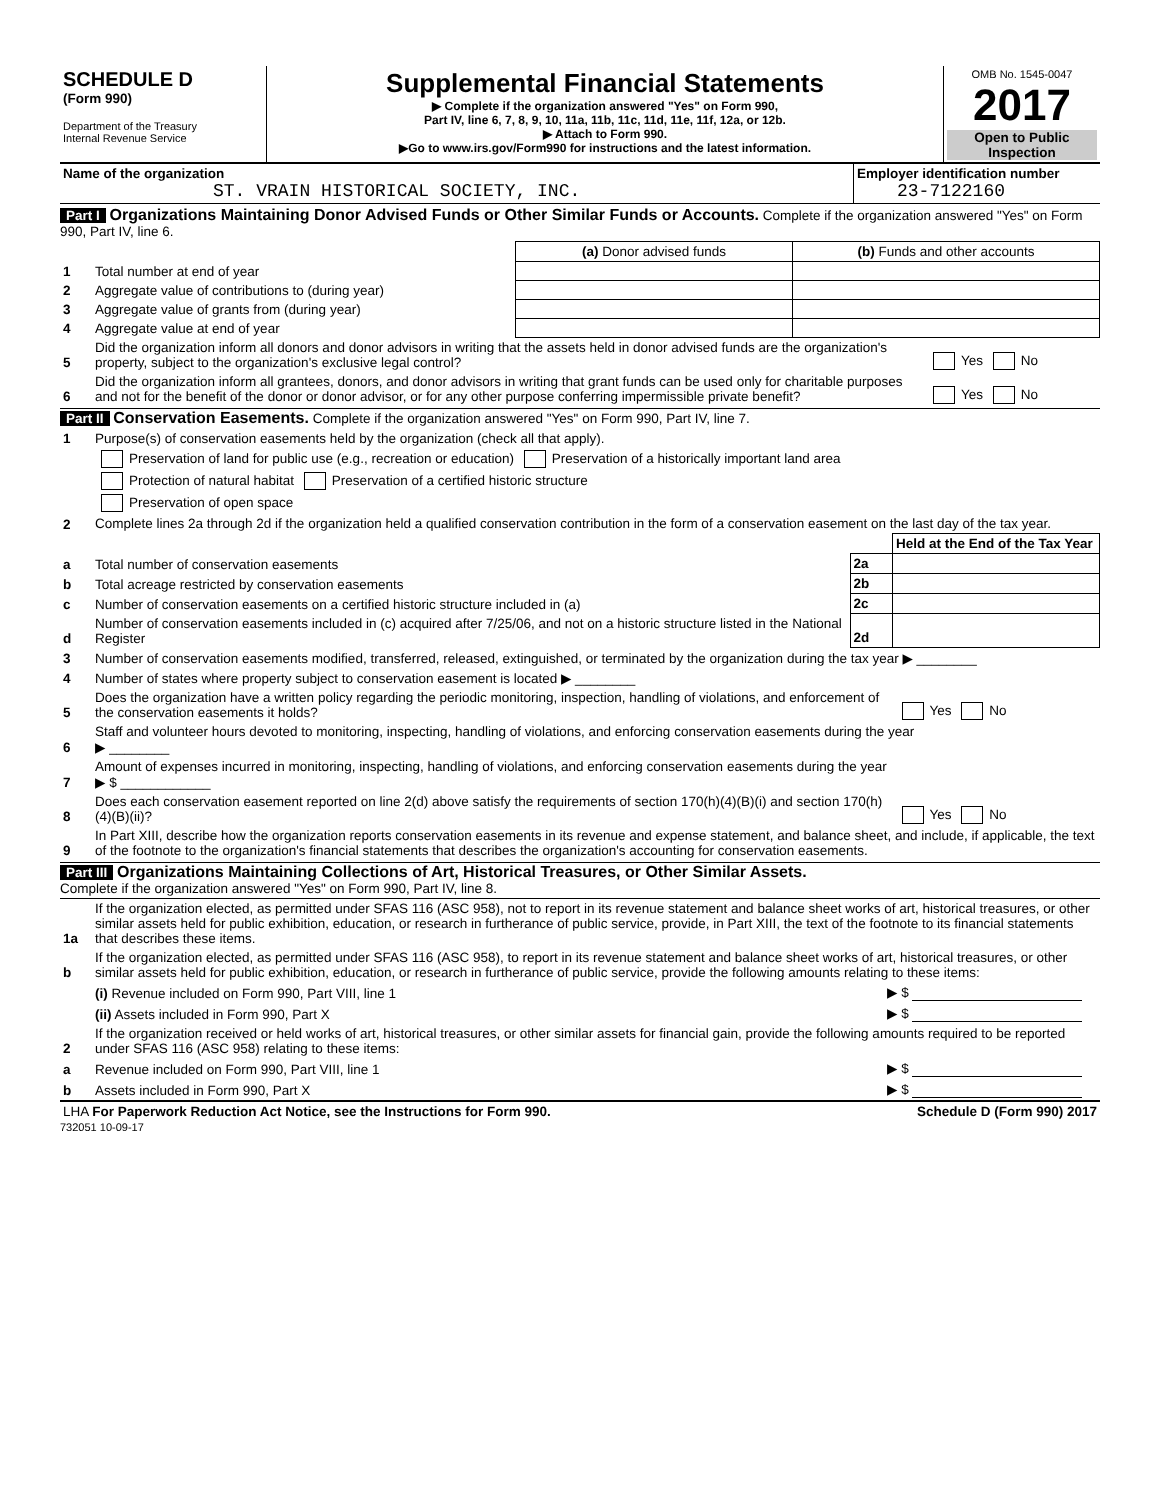| SCHEDULE D (Form 990) Department of the Treasury Internal Revenue Service | Supplemental Financial Statements ▶ Complete if the organization answered "Yes" on Form 990, Part IV, line 6, 7, 8, 9, 10, 11a, 11b, 11c, 11d, 11e, 11f, 12a, or 12b. ▶ Attach to Form 990. ▶Go to www.irs.gov/Form990 for instructions and the latest information. | OMB No. 1545-0047 2017 Open to Public Inspection |
| Name of the organization ST. VRAIN HISTORICAL SOCIETY, INC. | Employer identification number 23-7122160 |
Part I Organizations Maintaining Donor Advised Funds or Other Similar Funds or Accounts. Complete if the organization answered "Yes" on Form 990, Part IV, line 6.
| | | (a) Donor advised funds | (b) Funds and other accounts |
| 1 | Total number at end of year | | |
| 2 | Aggregate value of contributions to (during year) | | |
| 3 | Aggregate value of grants from (during year) | | |
| 4 | Aggregate value at end of year | | |
| 5 | Did the organization inform all donors and donor advisors in writing that the assets held in donor advised funds are the organization's property, subject to the organization's exclusive legal control? | Yes No |
| 6 | Did the organization inform all grantees, donors, and donor advisors in writing that grant funds can be used only for charitable purposes and not for the benefit of the donor or donor advisor, or for any other purpose conferring impermissible private benefit? | Yes No |
Part II Conservation Easements. Complete if the organization answered "Yes" on Form 990, Part IV, line 7.
| 1 | Purpose(s) of conservation easements held by the organization (check all that apply). | | |
| | Preservation of land for public use (e.g., recreation or education) Preservation of a historically important land area | | |
| | Protection of natural habitat Preservation of a certified historic structure | | |
| | Preservation of open space | | |
| 2 | Complete lines 2a through 2d if the organization held a qualified conservation contribution in the form of a conservation easement on the last day of the tax year. | | |
| | | | Held at the End of the Tax Year |
| a | Total number of conservation easements | 2a | |
| b | Total acreage restricted by conservation easements | 2b | |
| c | Number of conservation easements on a certified historic structure included in (a) | 2c | |
| d | Number of conservation easements included in (c) acquired after 7/25/06, and not on a historic structure listed in the National Register | 2d | |
| 3 | Number of conservation easements modified, transferred, released, extinguished, or terminated by the organization during the tax year ▶ ________ | | |
| 4 | Number of states where property subject to conservation easement is located ▶ ________ | | |
| 5 | Does the organization have a written policy regarding the periodic monitoring, inspection, handling of violations, and enforcement of the conservation easements it holds? | | Yes No |
| 6 | Staff and volunteer hours devoted to monitoring, inspecting, handling of violations, and enforcing conservation easements during the year ▶ ________ | | |
| 7 | Amount of expenses incurred in monitoring, inspecting, handling of violations, and enforcing conservation easements during the year ▶ $ ____________ | | |
| 8 | Does each conservation easement reported on line 2(d) above satisfy the requirements of section 170(h)(4)(B)(i) and section 170(h)(4)(B)(ii)? | | Yes No |
| 9 | In Part XIII, describe how the organization reports conservation easements in its revenue and expense statement, and balance sheet, and include, if applicable, the text of the footnote to the organization's financial statements that describes the organization's accounting for conservation easements. | | |
Part III Organizations Maintaining Collections of Art, Historical Treasures, or Other Similar Assets.
Complete if the organization answered "Yes" on Form 990, Part IV, line 8.
| 1a | If the organization elected, as permitted under SFAS 116 (ASC 958), not to report in its revenue statement and balance sheet works of art, historical treasures, or other similar assets held for public exhibition, education, or research in furtherance of public service, provide, in Part XIII, the text of the footnote to its financial statements that describes these items. | |
| b | If the organization elected, as permitted under SFAS 116 (ASC 958), to report in its revenue statement and balance sheet works of art, historical treasures, or other similar assets held for public exhibition, education, or research in furtherance of public service, provide the following amounts relating to these items: | |
| | (i) Revenue included on Form 990, Part VIII, line 1 | ▶ $ |
| | (ii) Assets included in Form 990, Part X | ▶ $ |
| 2 | If the organization received or held works of art, historical treasures, or other similar assets for financial gain, provide the following amounts required to be reported under SFAS 116 (ASC 958) relating to these items: | |
| a | Revenue included on Form 990, Part VIII, line 1 | ▶ $ |
| b | Assets included in Form 990, Part X | ▶ $ |
| LHA For Paperwork Reduction Act Notice, see the Instructions for Form 990. | Schedule D (Form 990) 2017 |
732051 10-09-17